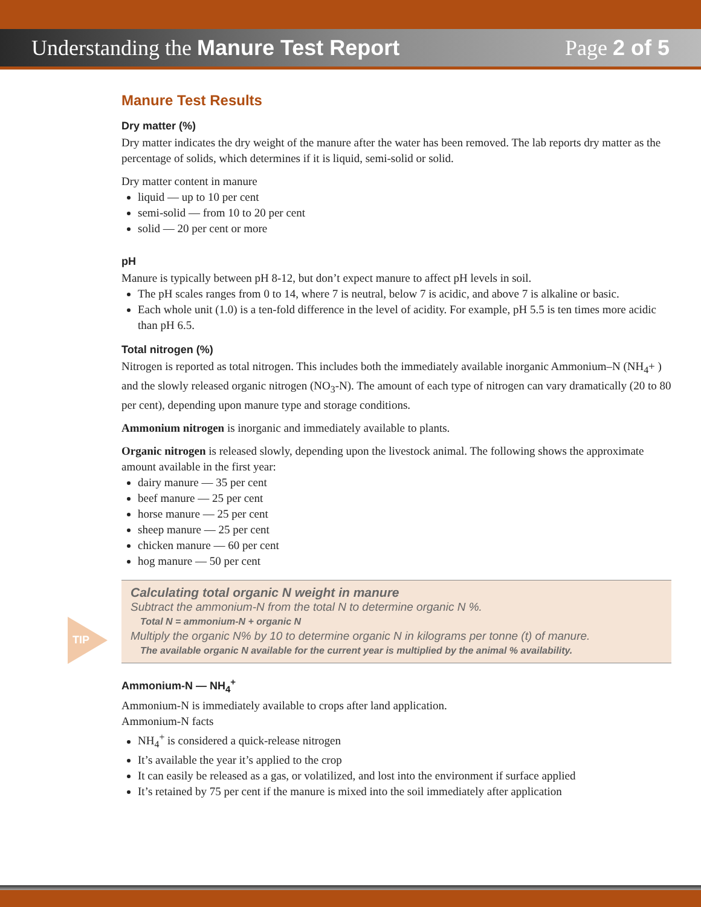Understanding the Manure Test Report Page 2 of 5
TIP
Manure Test Results
Dry matter (%)
Dry matter indicates the dry weight of the manure after the water has been removed. The lab reports dry matter as the percentage of solids, which determines if it is liquid, semi-solid or solid.
Dry matter content in manure
liquid — up to 10 per cent
semi-solid — from 10 to 20 per cent
solid — 20 per cent or more
pH
Manure is typically between pH 8-12, but don’t expect manure to affect pH levels in soil.
The pH scales ranges from 0 to 14, where 7 is neutral, below 7 is acidic, and above 7 is alkaline or basic.
Each whole unit (1.0) is a ten-fold difference in the level of acidity. For example, pH 5.5 is ten times more acidic than pH 6.5.
Total nitrogen (%)
Nitrogen is reported as total nitrogen. This includes both the immediately available inorganic Ammonium–N (NH<sub>4</sub>+ ) and the slowly released organic nitrogen (NO<sub>3</sub>-N). The amount of each type of nitrogen can vary dramatically (20 to 80 per cent), depending upon manure type and storage conditions.
Ammonium nitrogen is inorganic and immediately available to plants.
Organic nitrogen is released slowly, depending upon the livestock animal. The following shows the approximate amount available in the first year:
dairy manure — 35 per cent
beef manure — 25 per cent
horse manure — 25 per cent
sheep manure — 25 per cent
chicken manure — 60 per cent
hog manure — 50 per cent
Calculating total organic N weight in manure
Subtract the ammonium-N from the total N to determine organic N %.
Total N = ammonium-N + organic N
Multiply the organic N% by 10 to determine organic N in kilograms per tonne (t) of manure.
The available organic N available for the current year is multiplied by the animal % availability.
Ammonium-N — NH<sub>4</sub><sup>+</sup>
Ammonium-N is immediately available to crops after land application.
Ammonium-N facts
NH<sub>4</sub><sup>+</sup> is considered a quick-release nitrogen
It’s available the year it’s applied to the crop
It can easily be released as a gas, or volatilized, and lost into the environment if surface applied
It’s retained by 75 per cent if the manure is mixed into the soil immediately after application